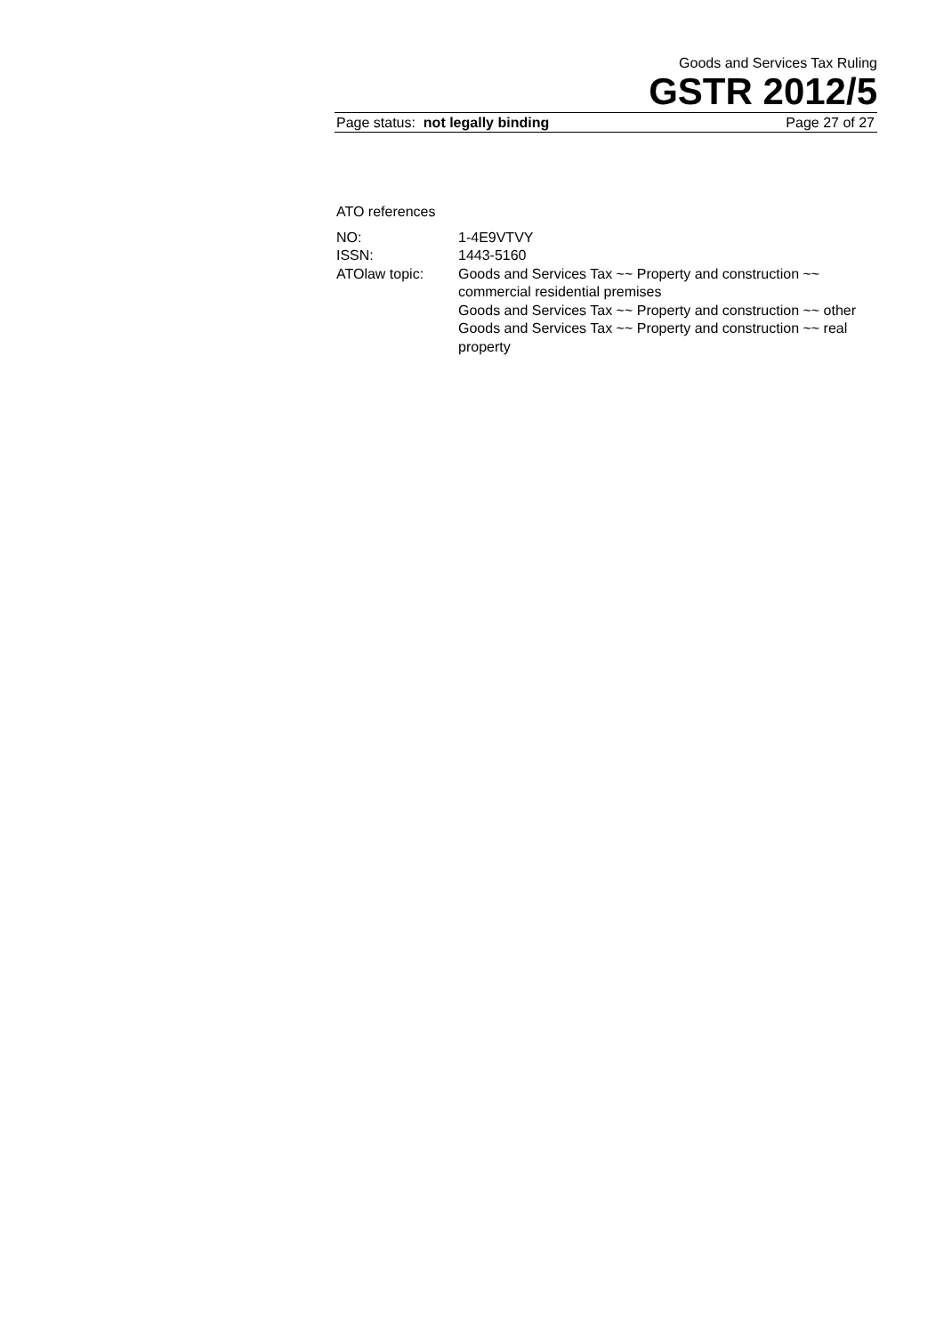Goods and Services Tax Ruling
GSTR 2012/5
Page status: not legally binding Page 27 of 27
ATO references
| NO: | 1-4E9VTVY |
| ISSN: | 1443-5160 |
| ATOlaw topic: | Goods and Services Tax ~~ Property and construction ~~ commercial residential premises Goods and Services Tax ~~ Property and construction ~~ other Goods and Services Tax ~~ Property and construction ~~ real property |